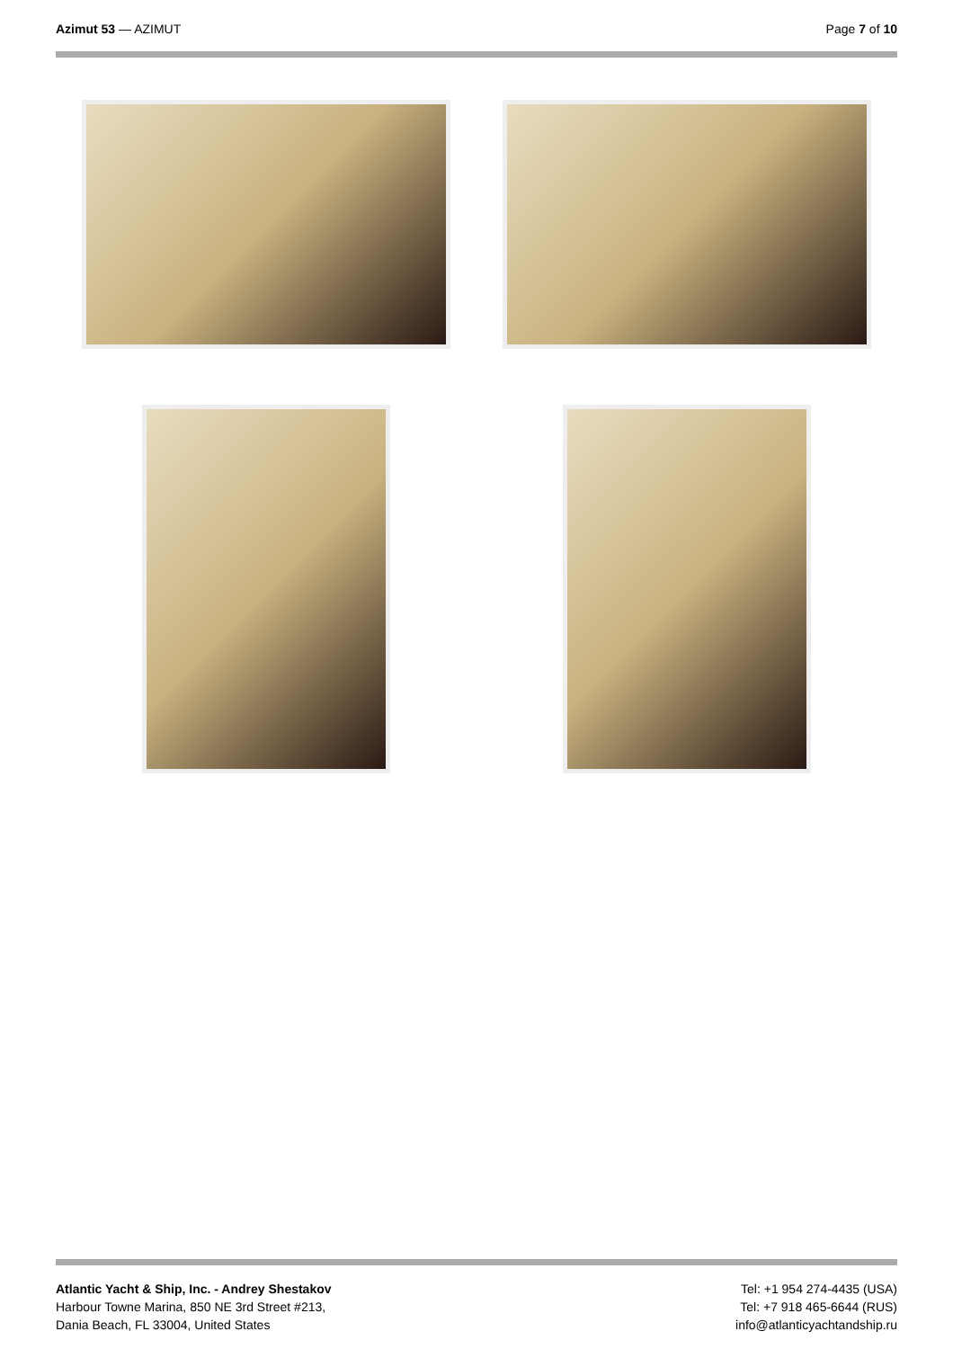Azimut 53 — AZIMUT Page 7 of 10
Atlantic Yacht & Ship, Inc. - Andrey Shestakov
Harbour Towne Marina, 850 NE 3rd Street #213,
Dania Beach, FL 33004, United States
Tel: +1 954 274-4435 (USA)
Tel: +7 918 465-6644 (RUS)
info@atlanticyachtandship.ru